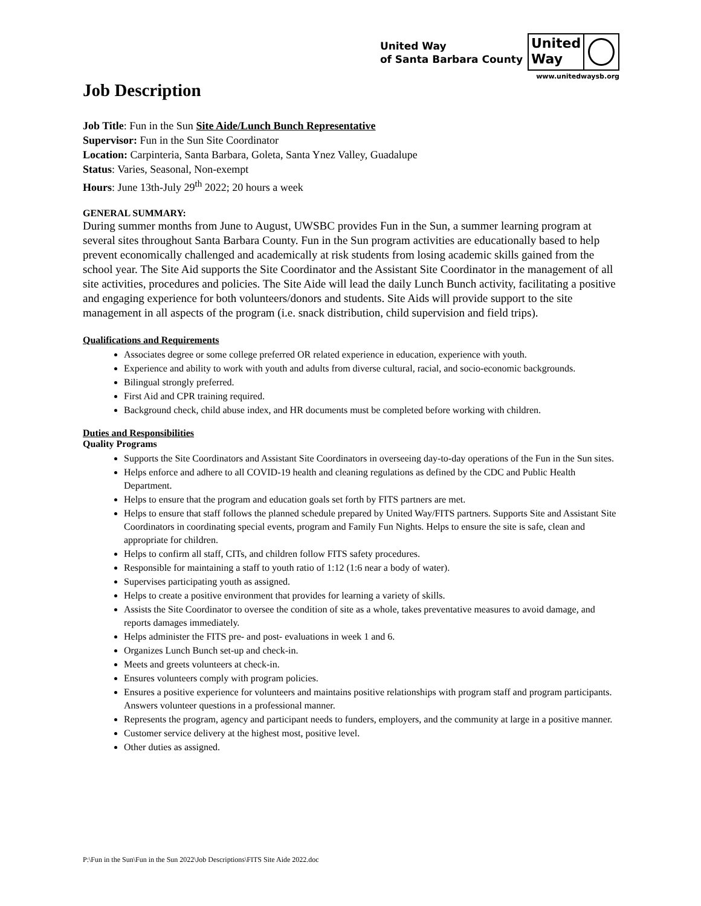United Way
of Santa Barbara County
United
Way
www.unitedwaysb.org
Job Description
Job Title: Fun in the Sun Site Aide/Lunch Bunch Representative
Supervisor: Fun in the Sun Site Coordinator
Location: Carpinteria, Santa Barbara, Goleta, Santa Ynez Valley, Guadalupe
Status: Varies, Seasonal, Non-exempt
Hours: June 13th-July 29<sup>th</sup> 2022; 20 hours a week
GENERAL SUMMARY:
During summer months from June to August, UWSBC provides Fun in the Sun, a summer learning program at several sites throughout Santa Barbara County. Fun in the Sun program activities are educationally based to help prevent economically challenged and academically at risk students from losing academic skills gained from the school year. The Site Aid supports the Site Coordinator and the Assistant Site Coordinator in the management of all site activities, procedures and policies. The Site Aide will lead the daily Lunch Bunch activity, facilitating a positive and engaging experience for both volunteers/donors and students. Site Aids will provide support to the site management in all aspects of the program (i.e. snack distribution, child supervision and field trips).
Qualifications and Requirements
Associates degree or some college preferred OR related experience in education, experience with youth.
Experience and ability to work with youth and adults from diverse cultural, racial, and socio-economic backgrounds.
Bilingual strongly preferred.
First Aid and CPR training required.
Background check, child abuse index, and HR documents must be completed before working with children.
Duties and Responsibilities
Quality Programs
Supports the Site Coordinators and Assistant Site Coordinators in overseeing day-to-day operations of the Fun in the Sun sites.
Helps enforce and adhere to all COVID-19 health and cleaning regulations as defined by the CDC and Public Health Department.
Helps to ensure that the program and education goals set forth by FITS partners are met.
Helps to ensure that staff follows the planned schedule prepared by United Way/FITS partners. Supports Site and Assistant Site Coordinators in coordinating special events, program and Family Fun Nights. Helps to ensure the site is safe, clean and appropriate for children.
Helps to confirm all staff, CITs, and children follow FITS safety procedures.
Responsible for maintaining a staff to youth ratio of 1:12 (1:6 near a body of water).
Supervises participating youth as assigned.
Helps to create a positive environment that provides for learning a variety of skills.
Assists the Site Coordinator to oversee the condition of site as a whole, takes preventative measures to avoid damage, and reports damages immediately.
Helps administer the FITS pre- and post- evaluations in week 1 and 6.
Organizes Lunch Bunch set-up and check-in.
Meets and greets volunteers at check-in.
Ensures volunteers comply with program policies.
Ensures a positive experience for volunteers and maintains positive relationships with program staff and program participants. Answers volunteer questions in a professional manner.
Represents the program, agency and participant needs to funders, employers, and the community at large in a positive manner.
Customer service delivery at the highest most, positive level.
Other duties as assigned.
P:\Fun in the Sun\Fun in the Sun 2022\Job Descriptions\FITS Site Aide 2022.doc